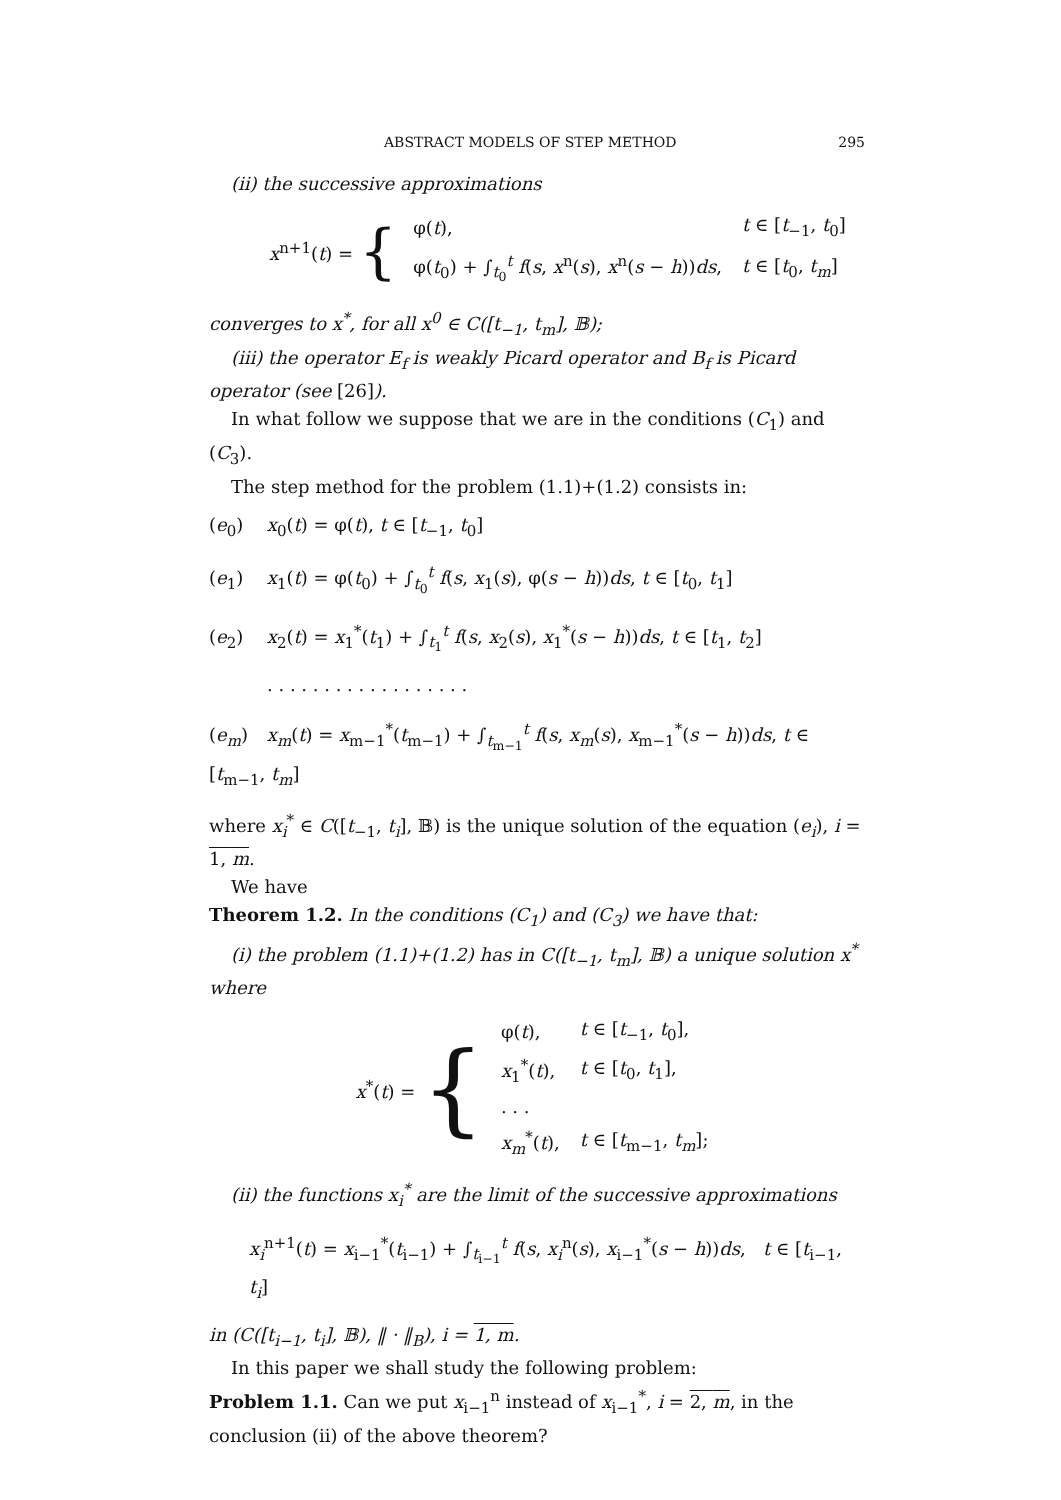ABSTRACT MODELS OF STEP METHOD 295
(ii) the successive approximations
x<sup>n+1</sup>(t) = {
| φ( t ), | t ∈ [ t<sub>−1</sub>, t<sub>0</sub>] |
| φ( t<sub>0</sub>) + ∫<sub>t<sub>0</sub></sub><sup>t</sup> f ( s , x<sup>n</sup>( s ), x<sup>n</sup>( s − h )) ds , | t ∈ [ t<sub>0</sub>, t<sub>m</sub> ] |
converges to x<sup>*</sup>, for all x<sup>0</sup> ∈ C([t<sub>−1</sub>, t<sub>m</sub>], 𝔹);
(iii) the operator E<sub>f</sub> is weakly Picard operator and B<sub>f</sub> is Picard operator (see [26]).
In what follow we suppose that we are in the conditions (C<sub>1</sub>) and (C<sub>3</sub>).
The step method for the problem (1.1)+(1.2) consists in:
(e<sub>0</sub>) x<sub>0</sub>(t) = φ(t), t ∈ [t<sub>−1</sub>, t<sub>0</sub>]
(e<sub>1</sub>) x<sub>1</sub>(t) = φ(t<sub>0</sub>) + ∫<sub>t<sub>0</sub></sub><sup>t</sup> f(s, x<sub>1</sub>(s), φ(s − h))ds, t ∈ [t<sub>0</sub>, t<sub>1</sub>]
(e<sub>2</sub>) x<sub>2</sub>(t) = x<sub>1</sub><sup>*</sup>(t<sub>1</sub>) + ∫<sub>t<sub>1</sub></sub><sup>t</sup> f(s, x<sub>2</sub>(s), x<sub>1</sub><sup>*</sup>(s − h))ds, t ∈ [t<sub>1</sub>, t<sub>2</sub>]
. . . . . . . . . . . . . . . . . .
(e<sub>m</sub>) x<sub>m</sub>(t) = x<sub>m−1</sub><sup>*</sup>(t<sub>m−1</sub>) + ∫<sub>t<sub>m−1</sub></sub><sup>t</sup> f(s, x<sub>m</sub>(s), x<sub>m−1</sub><sup>*</sup>(s − h))ds, t ∈ [t<sub>m−1</sub>, t<sub>m</sub>]
where x<sub>i</sub><sup>*</sup> ∈ C([t<sub>−1</sub>, t<sub>i</sub>], 𝔹) is the unique solution of the equation (e<sub>i</sub>), i = 1, m.
We have
Theorem 1.2. In the conditions (C<sub>1</sub>) and (C<sub>3</sub>) we have that:
(i) the problem (1.1)+(1.2) has in C([t<sub>−1</sub>, t<sub>m</sub>], 𝔹) a unique solution x<sup>*</sup> where
x<sup>*</sup>(t) = {
| φ( t ), | t ∈ [ t<sub>−1</sub>, t<sub>0</sub>], |
| x<sub>1</sub><sup>*</sup>( t ), | t ∈ [ t<sub>0</sub>, t<sub>1</sub>], |
| . . . | |
| x<sub>m</sub><sup>*</sup>( t ), | t ∈ [ t<sub>m−1</sub>, t<sub>m</sub> ]; |
(ii) the functions x<sub>i</sub><sup>*</sup> are the limit of the successive approximations
x<sub>i</sub><sup>n+1</sup>(t) = x<sub>i−1</sub><sup>*</sup>(t<sub>i−1</sub>) + ∫<sub>t<sub>i−1</sub></sub><sup>t</sup> f(s, x<sub>i</sub><sup>n</sup>(s), x<sub>i−1</sub><sup>*</sup>(s − h))ds, t ∈ [t<sub>i−1</sub>, t<sub>i</sub>]
in (C([t<sub>i−1</sub>, t<sub>i</sub>], 𝔹), ‖ · ‖<sub>B</sub>), i = 1, m.
In this paper we shall study the following problem:
Problem 1.1. Can we put x<sub>i−1</sub><sup>n</sup> instead of x<sub>i−1</sub><sup>*</sup>, i = 2, m, in the conclusion (ii) of the above theorem?